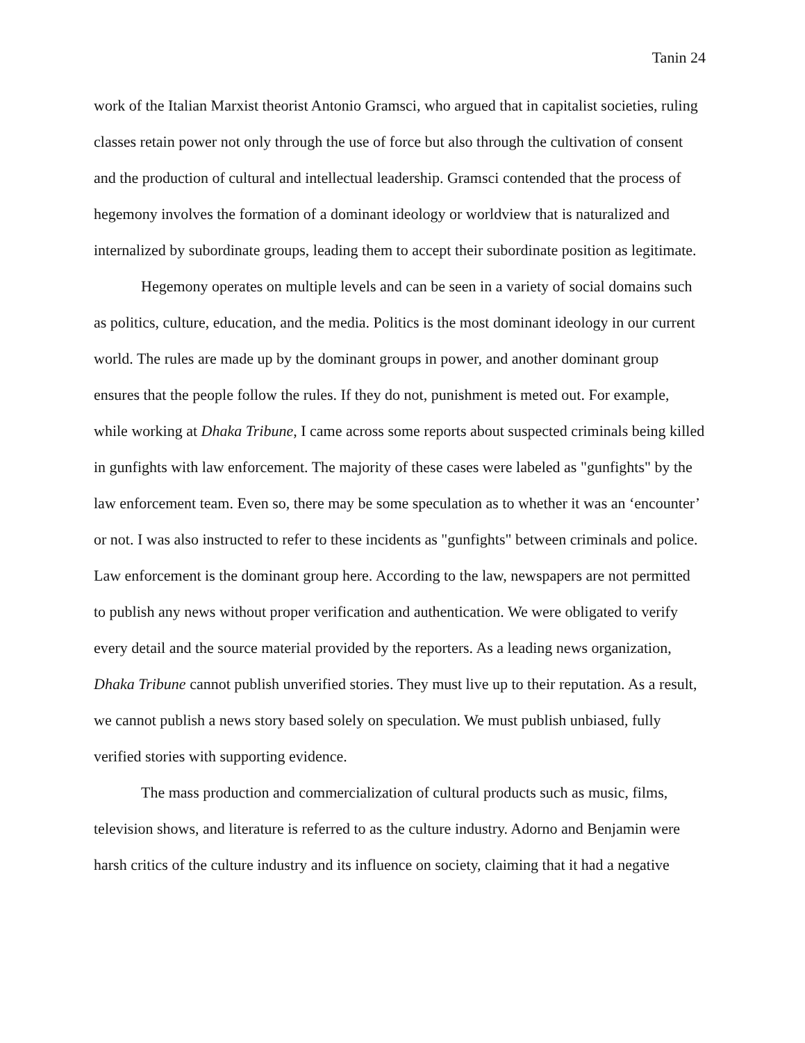Tanin 24
work of the Italian Marxist theorist Antonio Gramsci, who argued that in capitalist societies, ruling classes retain power not only through the use of force but also through the cultivation of consent and the production of cultural and intellectual leadership. Gramsci contended that the process of hegemony involves the formation of a dominant ideology or worldview that is naturalized and internalized by subordinate groups, leading them to accept their subordinate position as legitimate.
Hegemony operates on multiple levels and can be seen in a variety of social domains such as politics, culture, education, and the media. Politics is the most dominant ideology in our current world. The rules are made up by the dominant groups in power, and another dominant group ensures that the people follow the rules. If they do not, punishment is meted out. For example, while working at Dhaka Tribune, I came across some reports about suspected criminals being killed in gunfights with law enforcement. The majority of these cases were labeled as "gunfights" by the law enforcement team. Even so, there may be some speculation as to whether it was an ‘encounter’ or not. I was also instructed to refer to these incidents as "gunfights" between criminals and police. Law enforcement is the dominant group here. According to the law, newspapers are not permitted to publish any news without proper verification and authentication. We were obligated to verify every detail and the source material provided by the reporters. As a leading news organization, Dhaka Tribune cannot publish unverified stories. They must live up to their reputation. As a result, we cannot publish a news story based solely on speculation. We must publish unbiased, fully verified stories with supporting evidence.
The mass production and commercialization of cultural products such as music, films, television shows, and literature is referred to as the culture industry. Adorno and Benjamin were harsh critics of the culture industry and its influence on society, claiming that it had a negative